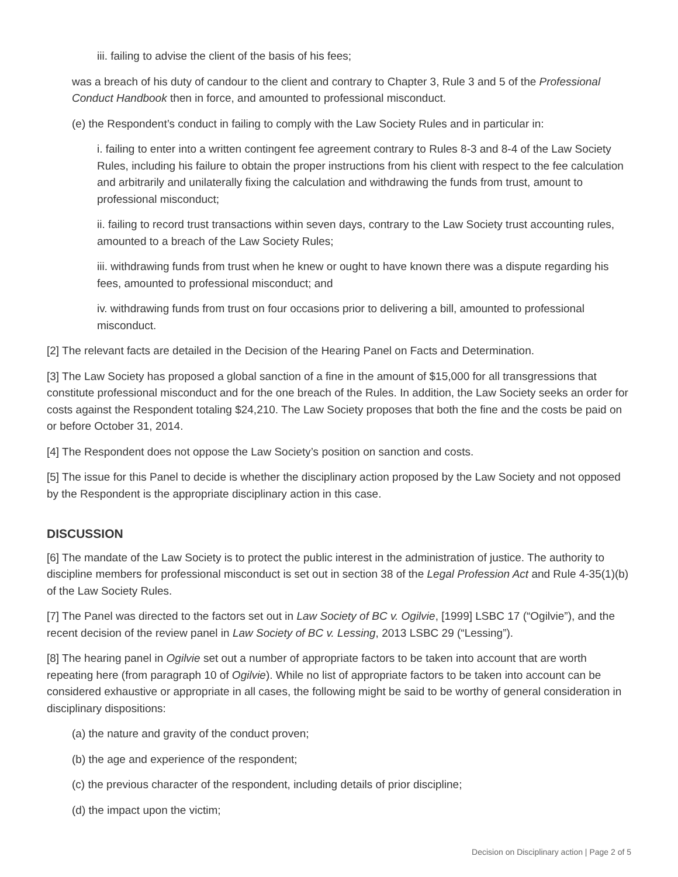iii. failing to advise the client of the basis of his fees;
was a breach of his duty of candour to the client and contrary to Chapter 3, Rule 3 and 5 of the Professional Conduct Handbook then in force, and amounted to professional misconduct.
(e) the Respondent’s conduct in failing to comply with the Law Society Rules and in particular in:
i. failing to enter into a written contingent fee agreement contrary to Rules 8-3 and 8-4 of the Law Society Rules, including his failure to obtain the proper instructions from his client with respect to the fee calculation and arbitrarily and unilaterally fixing the calculation and withdrawing the funds from trust, amount to professional misconduct;
ii. failing to record trust transactions within seven days, contrary to the Law Society trust accounting rules, amounted to a breach of the Law Society Rules;
iii. withdrawing funds from trust when he knew or ought to have known there was a dispute regarding his fees, amounted to professional misconduct; and
iv. withdrawing funds from trust on four occasions prior to delivering a bill, amounted to professional misconduct.
[2] The relevant facts are detailed in the Decision of the Hearing Panel on Facts and Determination.
[3] The Law Society has proposed a global sanction of a fine in the amount of $15,000 for all transgressions that constitute professional misconduct and for the one breach of the Rules. In addition, the Law Society seeks an order for costs against the Respondent totaling $24,210. The Law Society proposes that both the fine and the costs be paid on or before October 31, 2014.
[4] The Respondent does not oppose the Law Society’s position on sanction and costs.
[5] The issue for this Panel to decide is whether the disciplinary action proposed by the Law Society and not opposed by the Respondent is the appropriate disciplinary action in this case.
DISCUSSION
[6] The mandate of the Law Society is to protect the public interest in the administration of justice. The authority to discipline members for professional misconduct is set out in section 38 of the Legal Profession Act and Rule 4-35(1)(b) of the Law Society Rules.
[7] The Panel was directed to the factors set out in Law Society of BC v. Ogilvie, [1999] LSBC 17 (“Ogilvie”), and the recent decision of the review panel in Law Society of BC v. Lessing, 2013 LSBC 29 (“Lessing”).
[8] The hearing panel in Ogilvie set out a number of appropriate factors to be taken into account that are worth repeating here (from paragraph 10 of Ogilvie). While no list of appropriate factors to be taken into account can be considered exhaustive or appropriate in all cases, the following might be said to be worthy of general consideration in disciplinary dispositions:
(a) the nature and gravity of the conduct proven;
(b) the age and experience of the respondent;
(c) the previous character of the respondent, including details of prior discipline;
(d) the impact upon the victim;
Decision on Disciplinary action | Page 2 of 5